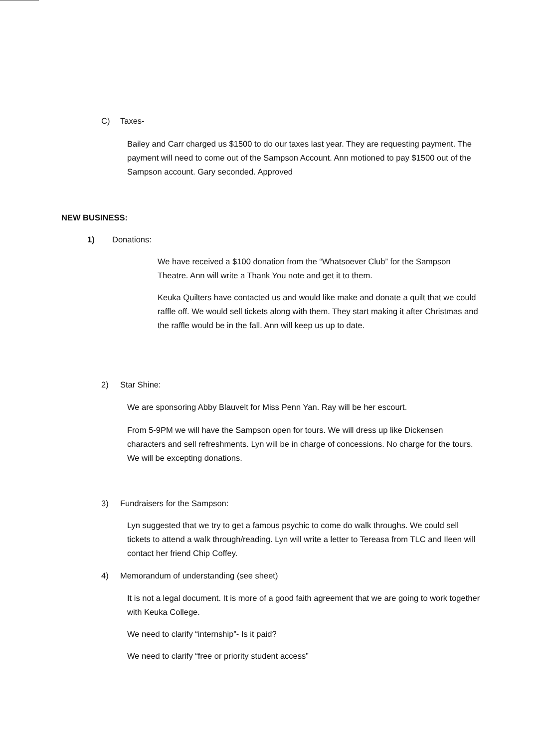C) Taxes-
Bailey and Carr charged us $1500 to do our taxes last year. They are requesting payment. The payment will need to come out of the Sampson Account. Ann motioned to pay $1500 out of the Sampson account. Gary seconded. Approved
NEW BUSINESS:
1) Donations:
We have received a $100 donation from the “Whatsoever Club” for the Sampson Theatre. Ann will write a Thank You note and get it to them.
Keuka Quilters have contacted us and would like make and donate a quilt that we could raffle off. We would sell tickets along with them. They start making it after Christmas and the raffle would be in the fall. Ann will keep us up to date.
2) Star Shine:
We are sponsoring Abby Blauvelt for Miss Penn Yan. Ray will be her escourt.
From 5-9PM we will have the Sampson open for tours. We will dress up like Dickensen characters and sell refreshments. Lyn will be in charge of concessions. No charge for the tours. We will be excepting donations.
3) Fundraisers for the Sampson:
Lyn suggested that we try to get a famous psychic to come do walk throughs. We could sell tickets to attend a walk through/reading. Lyn will write a letter to Tereasa from TLC and Ileen will contact her friend Chip Coffey.
4) Memorandum of understanding (see sheet)
It is not a legal document. It is more of a good faith agreement that we are going to work together with Keuka College.
We need to clarify “internship”- Is it paid?
We need to clarify “free or priority student access”